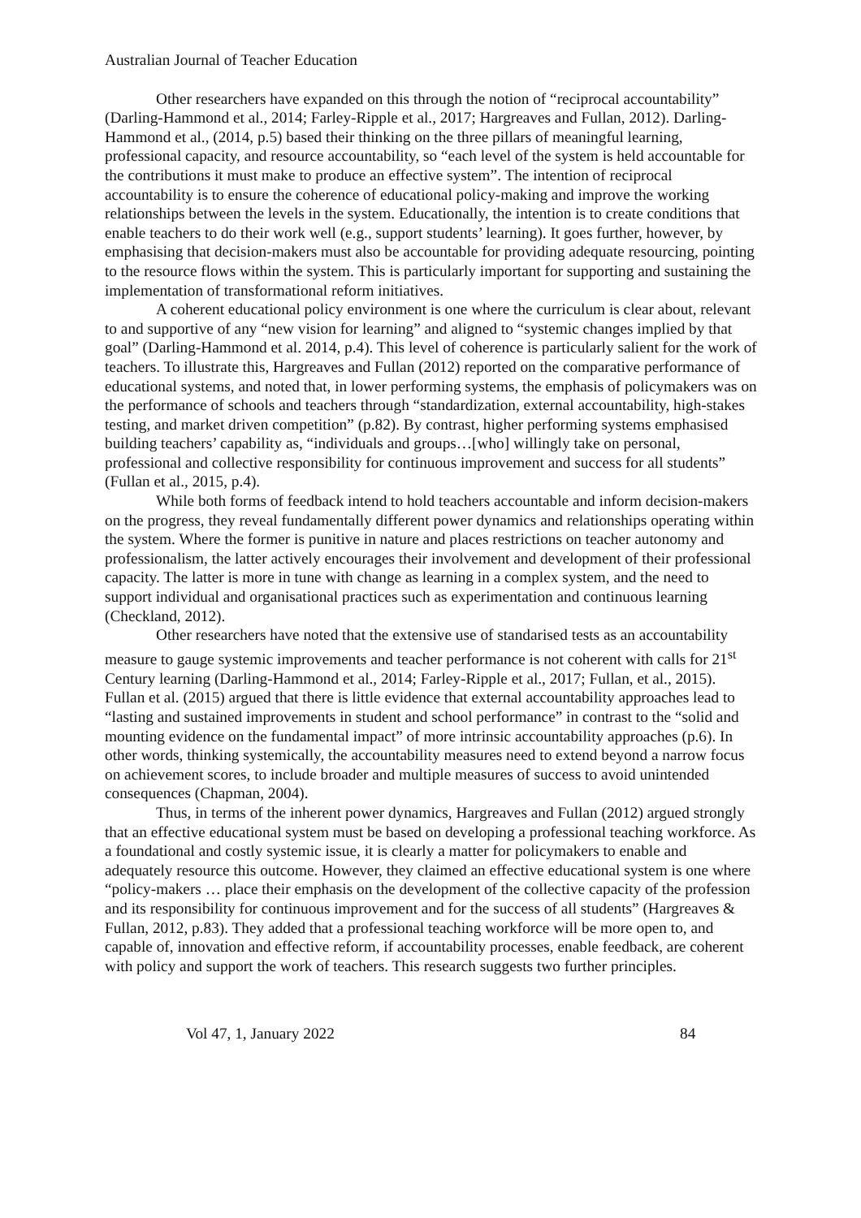Australian Journal of Teacher Education
Other researchers have expanded on this through the notion of “reciprocal accountability” (Darling-Hammond et al., 2014; Farley-Ripple et al., 2017; Hargreaves and Fullan, 2012). Darling-Hammond et al., (2014, p.5) based their thinking on the three pillars of meaningful learning, professional capacity, and resource accountability, so “each level of the system is held accountable for the contributions it must make to produce an effective system”. The intention of reciprocal accountability is to ensure the coherence of educational policy-making and improve the working relationships between the levels in the system. Educationally, the intention is to create conditions that enable teachers to do their work well (e.g., support students’ learning). It goes further, however, by emphasising that decision-makers must also be accountable for providing adequate resourcing, pointing to the resource flows within the system. This is particularly important for supporting and sustaining the implementation of transformational reform initiatives.
A coherent educational policy environment is one where the curriculum is clear about, relevant to and supportive of any “new vision for learning” and aligned to “systemic changes implied by that goal” (Darling-Hammond et al. 2014, p.4). This level of coherence is particularly salient for the work of teachers. To illustrate this, Hargreaves and Fullan (2012) reported on the comparative performance of educational systems, and noted that, in lower performing systems, the emphasis of policymakers was on the performance of schools and teachers through “standardization, external accountability, high-stakes testing, and market driven competition” (p.82). By contrast, higher performing systems emphasised building teachers’ capability as, “individuals and groups…[who] willingly take on personal, professional and collective responsibility for continuous improvement and success for all students” (Fullan et al., 2015, p.4).
While both forms of feedback intend to hold teachers accountable and inform decision-makers on the progress, they reveal fundamentally different power dynamics and relationships operating within the system. Where the former is punitive in nature and places restrictions on teacher autonomy and professionalism, the latter actively encourages their involvement and development of their professional capacity. The latter is more in tune with change as learning in a complex system, and the need to support individual and organisational practices such as experimentation and continuous learning (Checkland, 2012).
Other researchers have noted that the extensive use of standarised tests as an accountability measure to gauge systemic improvements and teacher performance is not coherent with calls for 21<sup>st</sup> Century learning (Darling-Hammond et al., 2014; Farley-Ripple et al., 2017; Fullan, et al., 2015). Fullan et al. (2015) argued that there is little evidence that external accountability approaches lead to “lasting and sustained improvements in student and school performance” in contrast to the “solid and mounting evidence on the fundamental impact” of more intrinsic accountability approaches (p.6). In other words, thinking systemically, the accountability measures need to extend beyond a narrow focus on achievement scores, to include broader and multiple measures of success to avoid unintended consequences (Chapman, 2004).
Thus, in terms of the inherent power dynamics, Hargreaves and Fullan (2012) argued strongly that an effective educational system must be based on developing a professional teaching workforce. As a foundational and costly systemic issue, it is clearly a matter for policymakers to enable and adequately resource this outcome. However, they claimed an effective educational system is one where “policy-makers … place their emphasis on the development of the collective capacity of the profession and its responsibility for continuous improvement and for the success of all students” (Hargreaves & Fullan, 2012, p.83). They added that a professional teaching workforce will be more open to, and capable of, innovation and effective reform, if accountability processes, enable feedback, are coherent with policy and support the work of teachers. This research suggests two further principles.
Vol 47, 1, January 2022 84